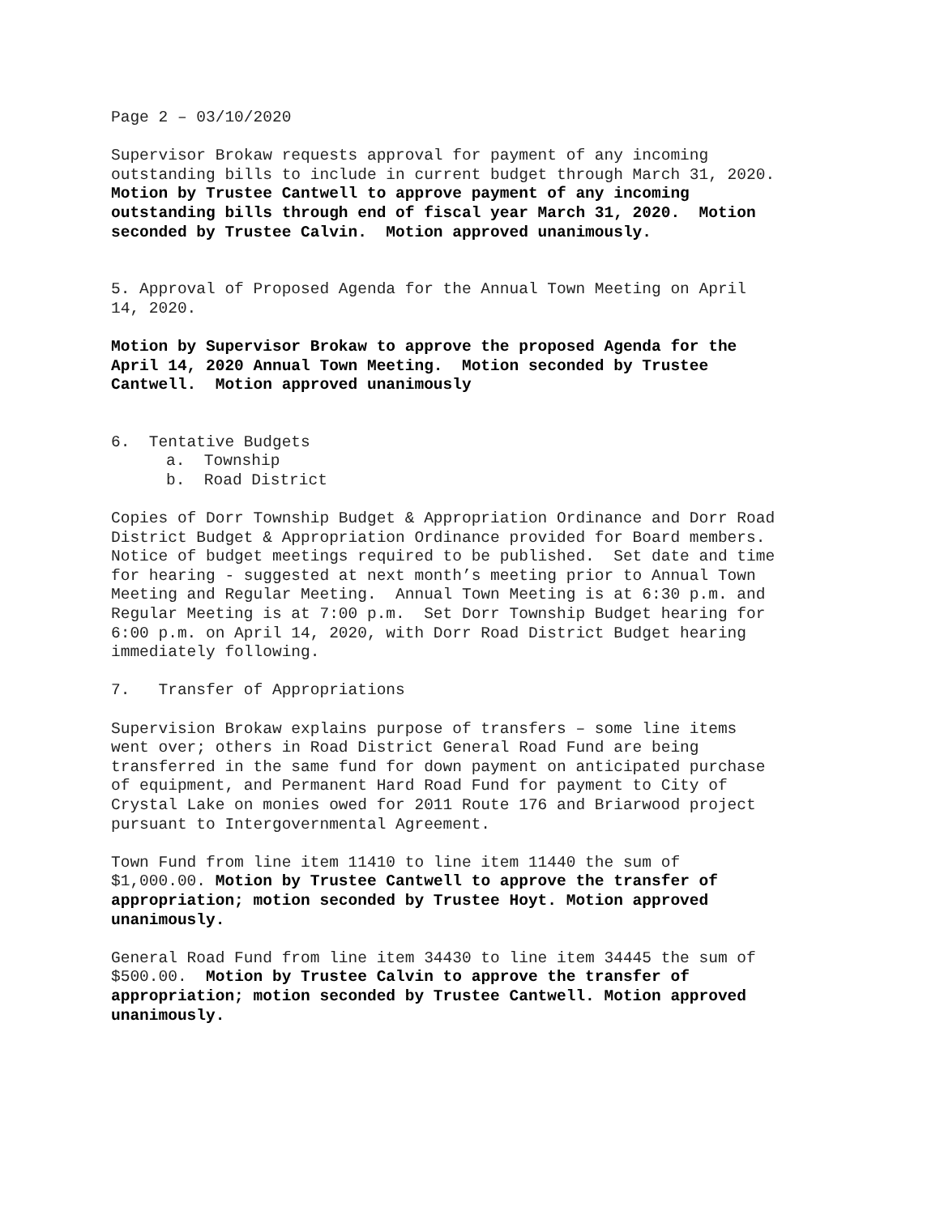Page 2 – 03/10/2020
Supervisor Brokaw requests approval for payment of any incoming outstanding bills to include in current budget through March 31, 2020. Motion by Trustee Cantwell to approve payment of any incoming outstanding bills through end of fiscal year March 31, 2020. Motion seconded by Trustee Calvin. Motion approved unanimously.
5. Approval of Proposed Agenda for the Annual Town Meeting on April 14, 2020.
Motion by Supervisor Brokaw to approve the proposed Agenda for the April 14, 2020 Annual Town Meeting. Motion seconded by Trustee Cantwell. Motion approved unanimously
6. Tentative Budgets a. Township b. Road District
Copies of Dorr Township Budget & Appropriation Ordinance and Dorr Road District Budget & Appropriation Ordinance provided for Board members. Notice of budget meetings required to be published. Set date and time for hearing - suggested at next month’s meeting prior to Annual Town Meeting and Regular Meeting. Annual Town Meeting is at 6:30 p.m. and Regular Meeting is at 7:00 p.m. Set Dorr Township Budget hearing for 6:00 p.m. on April 14, 2020, with Dorr Road District Budget hearing immediately following.
7. Transfer of Appropriations
Supervision Brokaw explains purpose of transfers – some line items went over; others in Road District General Road Fund are being transferred in the same fund for down payment on anticipated purchase of equipment, and Permanent Hard Road Fund for payment to City of Crystal Lake on monies owed for 2011 Route 176 and Briarwood project pursuant to Intergovernmental Agreement.
Town Fund from line item 11410 to line item 11440 the sum of $1,000.00. Motion by Trustee Cantwell to approve the transfer of appropriation; motion seconded by Trustee Hoyt. Motion approved unanimously.
General Road Fund from line item 34430 to line item 34445 the sum of $500.00. Motion by Trustee Calvin to approve the transfer of appropriation; motion seconded by Trustee Cantwell. Motion approved unanimously.